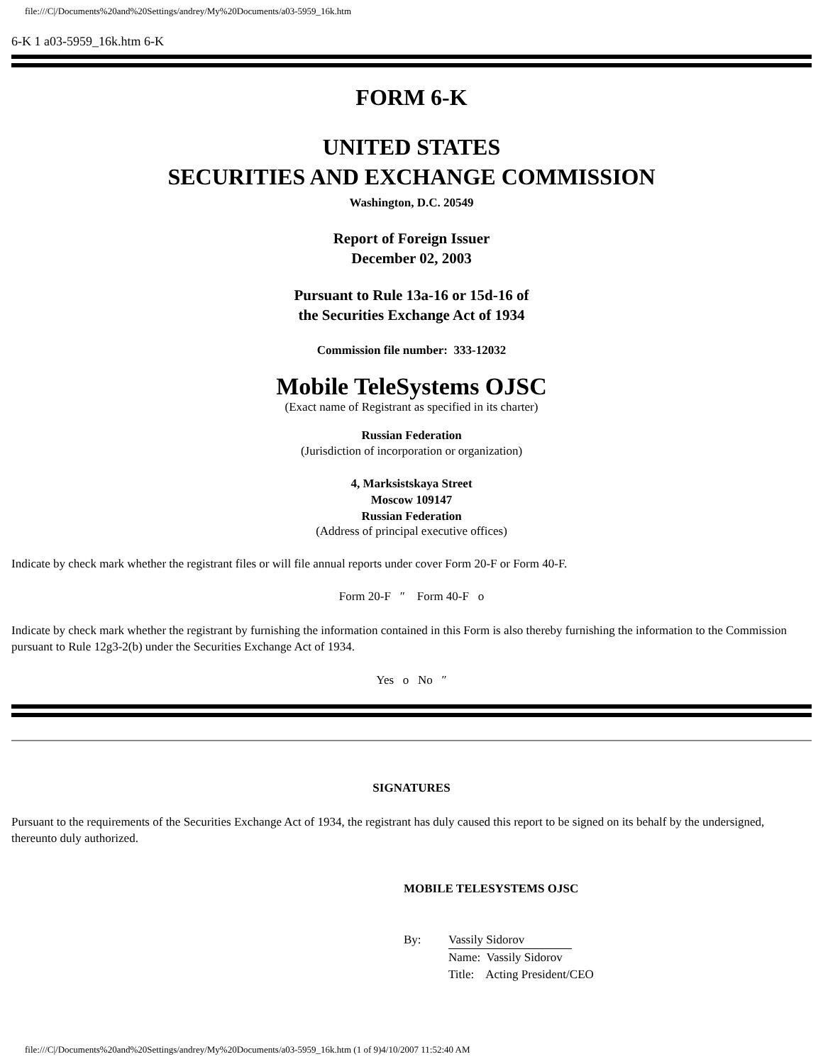file:///C|/Documents%20and%20Settings/andrey/My%20Documents/a03-5959_16k.htm
6-K 1 a03-5959_16k.htm 6-K
FORM 6-K
UNITED STATES
SECURITIES AND EXCHANGE COMMISSION
Washington, D.C. 20549
Report of Foreign Issuer
December 02, 2003
Pursuant to Rule 13a-16 or 15d-16 of
the Securities Exchange Act of 1934
Commission file number: 333-12032
Mobile TeleSystems OJSC
(Exact name of Registrant as specified in its charter)
Russian Federation
(Jurisdiction of incorporation or organization)
4, Marksistskaya Street
Moscow 109147
Russian Federation
(Address of principal executive offices)
Indicate by check mark whether the registrant files or will file annual reports under cover Form 20-F or Form 40-F.
Form 20-F ″ Form 40-F o
Indicate by check mark whether the registrant by furnishing the information contained in this Form is also thereby furnishing the information to the Commission pursuant to Rule 12g3-2(b) under the Securities Exchange Act of 1934.
Yes o No ″
SIGNATURES
Pursuant to the requirements of the Securities Exchange Act of 1934, the registrant has duly caused this report to be signed on its behalf by the undersigned, thereunto duly authorized.
MOBILE TELESYSTEMS OJSC
By: Vassily Sidorov
Name: Vassily Sidorov
Title: Acting President/CEO
file:///C|/Documents%20and%20Settings/andrey/My%20Documents/a03-5959_16k.htm (1 of 9)4/10/2007 11:52:40 AM